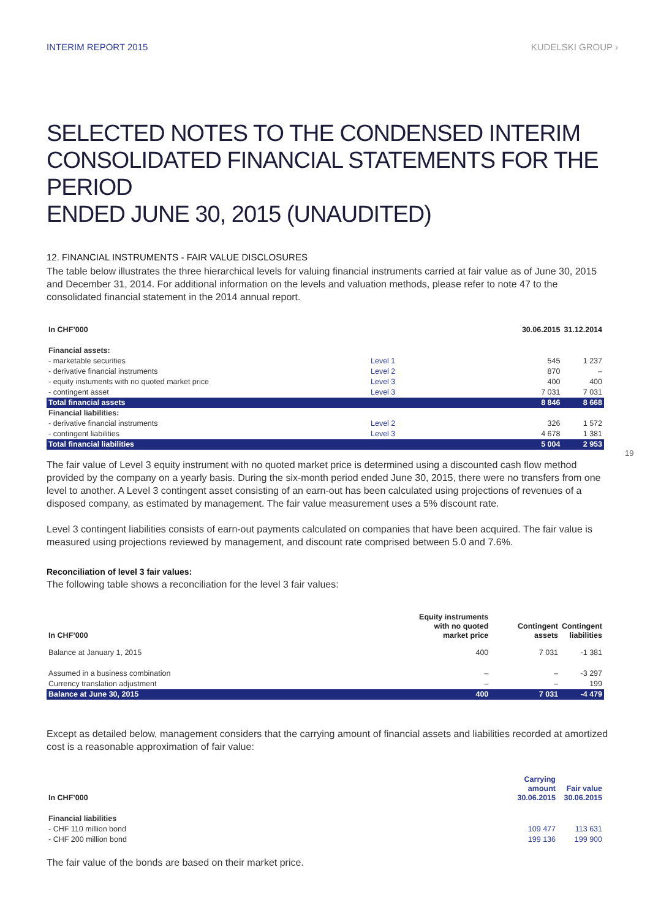INTERIM REPORT 2015 KUDELSKI GROUP ›
SELECTED NOTES TO THE CONDENSED INTERIM
CONSOLIDATED FINANCIAL STATEMENTS FOR THE PERIOD
ENDED JUNE 30, 2015 (UNAUDITED)
12. FINANCIAL INSTRUMENTS - FAIR VALUE DISCLOSURES
The table below illustrates the three hierarchical levels for valuing financial instruments carried at fair value as of June 30, 2015 and December 31, 2014. For additional information on the levels and valuation methods, please refer to note 47 to the consolidated financial statement in the 2014 annual report.
| In CHF’000 | | 30.06.2015 | 31.12.2014 |
| --- | --- | --- | --- |
| Financial assets: | | | |
| - marketable securities | Level 1 | 545 | 1 237 |
| - derivative financial instruments | Level 2 | 870 | – |
| - equity instuments with no quoted market price | Level 3 | 400 | 400 |
| - contingent asset | Level 3 | 7 031 | 7 031 |
| Total financial assets | | 8 846 | 8 668 |
| Financial liabilities: | | | |
| - derivative financial instruments | Level 2 | 326 | 1 572 |
| - contingent liabilities | Level 3 | 4 678 | 1 381 |
| Total financial liabilities | | 5 004 | 2 953 |
The fair value of Level 3 equity instrument with no quoted market price is determined using a discounted cash flow method provided by the company on a yearly basis. During the six-month period ended June 30, 2015, there were no transfers from one level to another. A Level 3 contingent asset consisting of an earn-out has been calculated using projections of revenues of a disposed company, as estimated by management. The fair value measurement uses a 5% discount rate.
Level 3 contingent liabilities consists of earn-out payments calculated on companies that have been acquired. The fair value is measured using projections reviewed by management, and discount rate comprised between 5.0 and 7.6%.
Reconciliation of level 3 fair values:
The following table shows a reconciliation for the level 3 fair values:
| In CHF’000 | Equity instruments with no quoted market price | Contingent assets | Contingent liabilities |
| --- | --- | --- | --- |
| Balance at January 1, 2015 | 400 | 7 031 | -1 381 |
| Assumed in a business combination | – | – | -3 297 |
| Currency translation adjustment | – | – | 199 |
| Balance at June 30, 2015 | 400 | 7 031 | -4 479 |
Except as detailed below, management considers that the carrying amount of financial assets and liabilities recorded at amortized cost is a reasonable approximation of fair value:
| In CHF’000 | Carrying amount 30.06.2015 | Fair value 30.06.2015 |
| --- | --- | --- |
| Financial liabilities | | |
| - CHF 110 million bond | 109 477 | 113 631 |
| - CHF 200 million bond | 199 136 | 199 900 |
The fair value of the bonds are based on their market price.
19